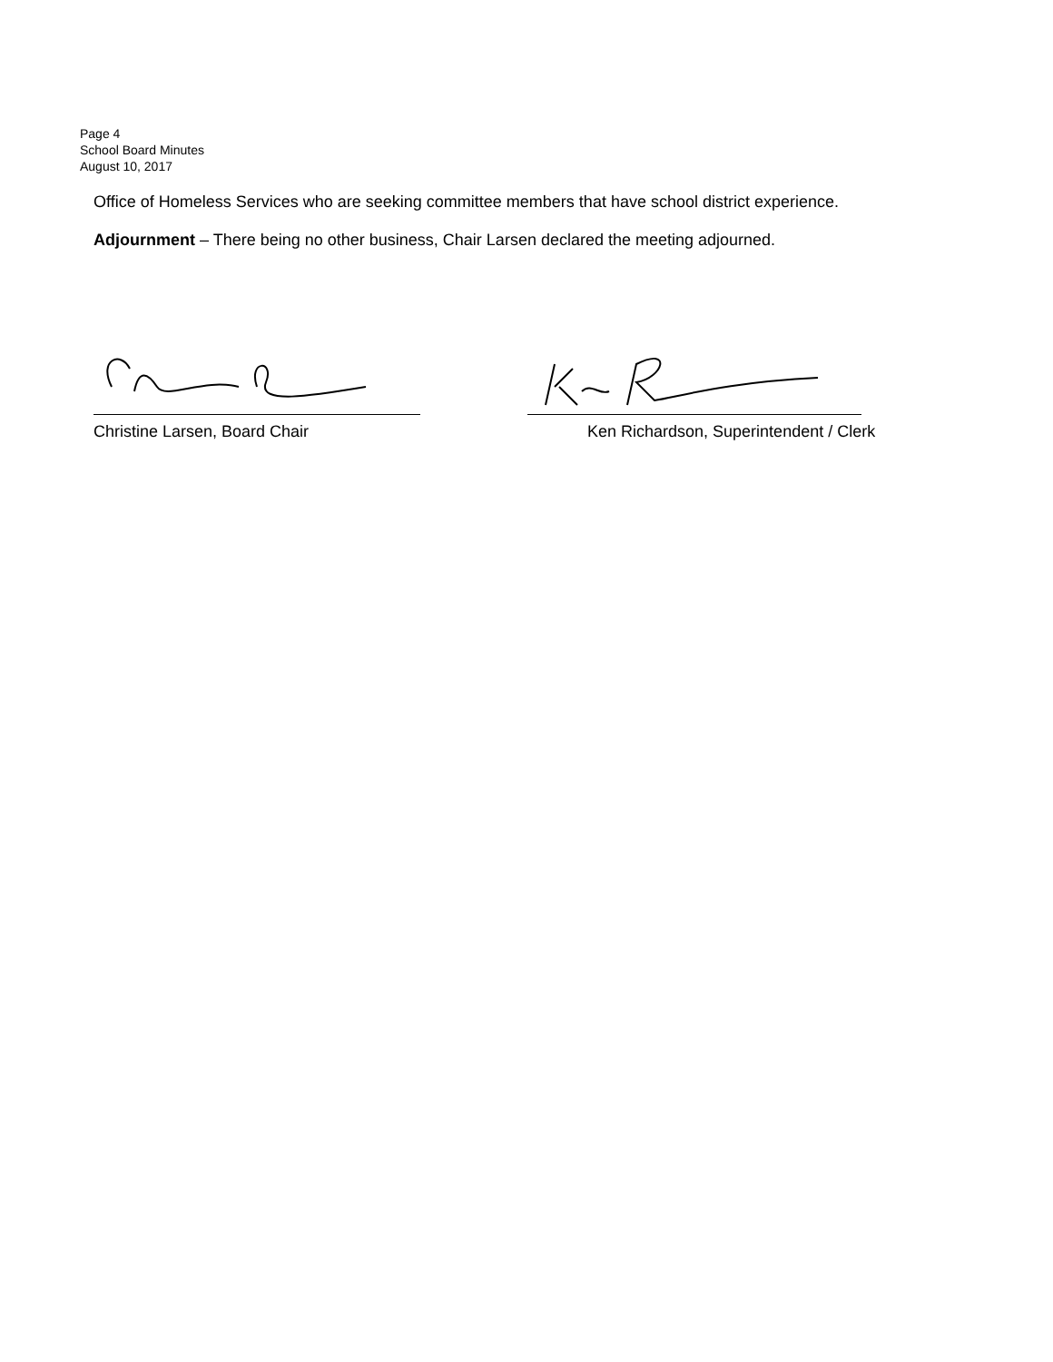Page 4
School Board Minutes
August 10, 2017
Office of Homeless Services who are seeking committee members that have school district experience.
Adjournment – There being no other business, Chair Larsen declared the meeting adjourned.
Christine Larsen, Board Chair Ken Richardson, Superintendent / Clerk